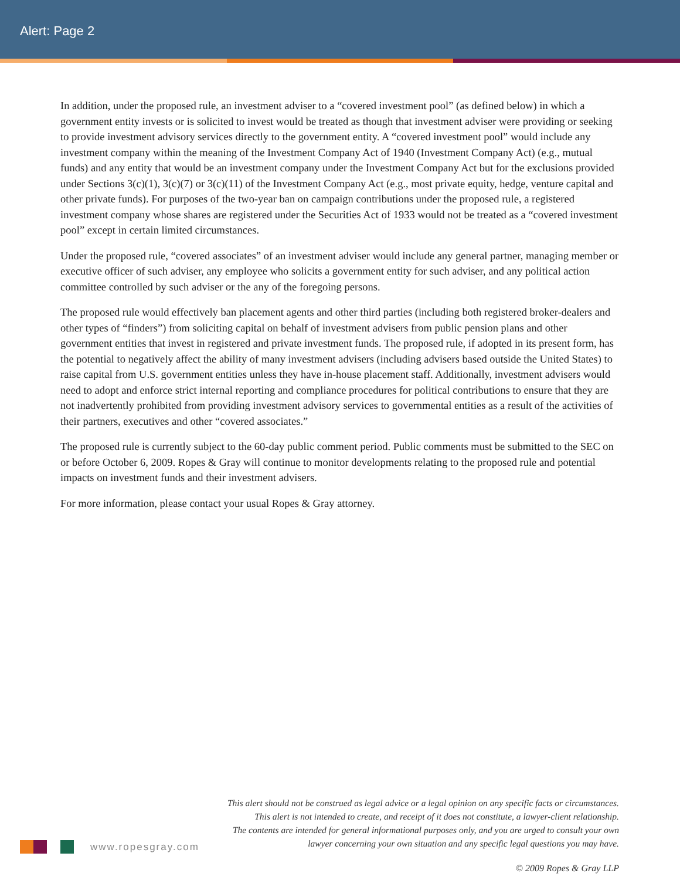Alert: Page 2
In addition, under the proposed rule, an investment adviser to a “covered investment pool” (as defined below) in which a government entity invests or is solicited to invest would be treated as though that investment adviser were providing or seeking to provide investment advisory services directly to the government entity. A “covered investment pool” would include any investment company within the meaning of the Investment Company Act of 1940 (Investment Company Act) (e.g., mutual funds) and any entity that would be an investment company under the Investment Company Act but for the exclusions provided under Sections 3(c)(1), 3(c)(7) or 3(c)(11) of the Investment Company Act (e.g., most private equity, hedge, venture capital and other private funds). For purposes of the two-year ban on campaign contributions under the proposed rule, a registered investment company whose shares are registered under the Securities Act of 1933 would not be treated as a “covered investment pool” except in certain limited circumstances.
Under the proposed rule, “covered associates” of an investment adviser would include any general partner, managing member or executive officer of such adviser, any employee who solicits a government entity for such adviser, and any political action committee controlled by such adviser or the any of the foregoing persons.
The proposed rule would effectively ban placement agents and other third parties (including both registered broker-dealers and other types of “finders”) from soliciting capital on behalf of investment advisers from public pension plans and other government entities that invest in registered and private investment funds. The proposed rule, if adopted in its present form, has the potential to negatively affect the ability of many investment advisers (including advisers based outside the United States) to raise capital from U.S. government entities unless they have in-house placement staff. Additionally, investment advisers would need to adopt and enforce strict internal reporting and compliance procedures for political contributions to ensure that they are not inadvertently prohibited from providing investment advisory services to governmental entities as a result of the activities of their partners, executives and other “covered associates.”
The proposed rule is currently subject to the 60-day public comment period. Public comments must be submitted to the SEC on or before October 6, 2009. Ropes & Gray will continue to monitor developments relating to the proposed rule and potential impacts on investment funds and their investment advisers.
For more information, please contact your usual Ropes & Gray attorney.
This alert should not be construed as legal advice or a legal opinion on any specific facts or circumstances.
This alert is not intended to create, and receipt of it does not constitute, a lawyer-client relationship.
The contents are intended for general informational purposes only, and you are urged to consult your own
lawyer concerning your own situation and any specific legal questions you may have.
www.ropesgray.com
© 2009 Ropes & Gray LLP